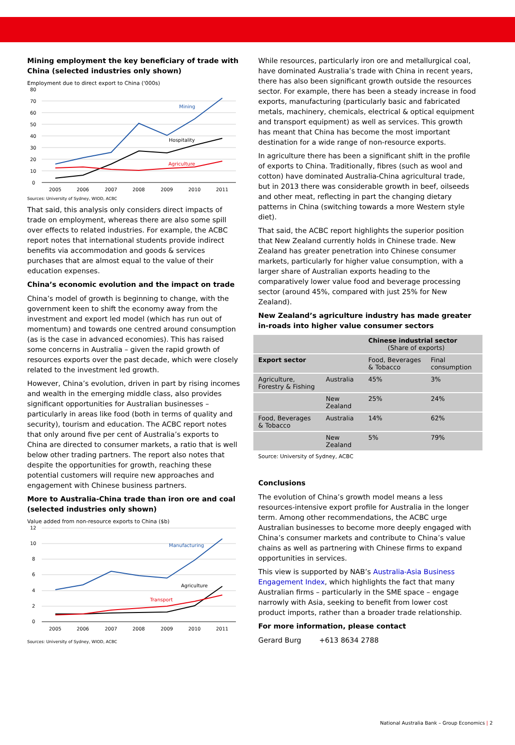Mining employment the key beneficiary of trade with China (selected industries only shown)
Employment due to direct export to China ('000s)
80
70
60
50
40
30
20
10
0
Mining
Hospitality
Agriculture
2005
2006
2007
2008
2009
2010
2011
Sources: University of Sydney, WIOD, ACBC
That said, this analysis only considers direct impacts of trade on employment, whereas there are also some spill over effects to related industries. For example, the ACBC report notes that international students provide indirect benefits via accommodation and goods & services purchases that are almost equal to the value of their education expenses.
China’s economic evolution and the impact on trade
China’s model of growth is beginning to change, with the government keen to shift the economy away from the investment and export led model (which has run out of momentum) and towards one centred around consumption (as is the case in advanced economies). This has raised some concerns in Australia – given the rapid growth of resources exports over the past decade, which were closely related to the investment led growth.
However, China’s evolution, driven in part by rising incomes and wealth in the emerging middle class, also provides significant opportunities for Australian businesses – particularly in areas like food (both in terms of quality and security), tourism and education. The ACBC report notes that only around five per cent of Australia’s exports to China are directed to consumer markets, a ratio that is well below other trading partners. The report also notes that despite the opportunities for growth, reaching these potential customers will require new approaches and engagement with Chinese business partners.
More to Australia-China trade than iron ore and coal (selected industries only shown)
Value added from non-resource exports to China ($b)
12
10
8
6
4
2
0
Manufacturing
Agriculture
Transport
2005
2006
2007
2008
2009
2010
2011
Sources: University of Sydney, WIOD, ACBC
While resources, particularly iron ore and metallurgical coal, have dominated Australia’s trade with China in recent years, there has also been significant growth outside the resources sector. For example, there has been a steady increase in food exports, manufacturing (particularly basic and fabricated metals, machinery, chemicals, electrical & optical equipment and transport equipment) as well as services. This growth has meant that China has become the most important destination for a wide range of non-resource exports.
In agriculture there has been a significant shift in the profile of exports to China. Traditionally, fibres (such as wool and cotton) have dominated Australia-China agricultural trade, but in 2013 there was considerable growth in beef, oilseeds and other meat, reflecting in part the changing dietary patterns in China (switching towards a more Western style diet).
That said, the ACBC report highlights the superior position that New Zealand currently holds in Chinese trade. New Zealand has greater penetration into Chinese consumer markets, particularly for higher value consumption, with a larger share of Australian exports heading to the comparatively lower value food and beverage processing sector (around 45%, compared with just 25% for New Zealand).
New Zealand’s agriculture industry has made greater in-roads into higher value consumer sectors
| | | Chinese industrial sector (Share of exports) | |
| --- | --- | --- | --- |
| Export sector | | Food, Beverages & Tobacco | Final consumption |
| Agriculture, Forestry & Fishing | Australia | 45% | 3% |
| | New Zealand | 25% | 24% |
| Food, Beverages & Tobacco | Australia | 14% | 62% |
| | New Zealand | 5% | 79% |
Source: University of Sydney, ACBC
Conclusions
The evolution of China’s growth model means a less resources-intensive export profile for Australia in the longer term. Among other recommendations, the ACBC urge Australian businesses to become more deeply engaged with China’s consumer markets and contribute to China’s value chains as well as partnering with Chinese firms to expand opportunities in services.
This view is supported by NAB’s Australia-Asia Business Engagement Index, which highlights the fact that many Australian firms – particularly in the SME space – engage narrowly with Asia, seeking to benefit from lower cost product imports, rather than a broader trade relationship.
For more information, please contact
Gerard Burg +613 8634 2788
National Australia Bank – Group Economics | 2